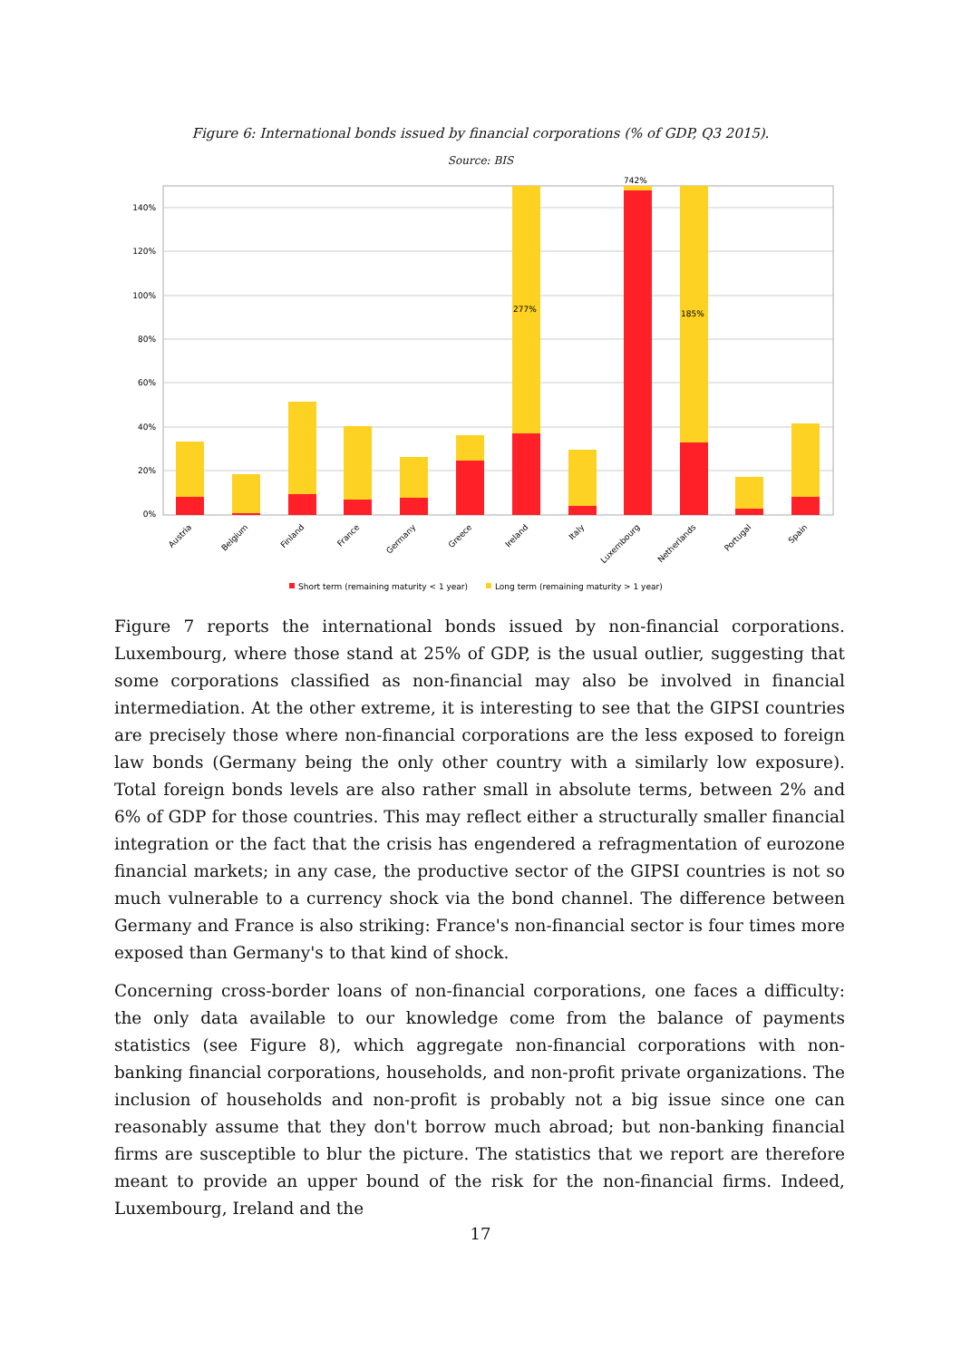Figure 6: International bonds issued by financial corporations (% of GDP, Q3 2015).
Source: BIS
140%
120%
100%
80%
60%
40%
20%
0%
277%
742%
185%
Austria
Belgium
Finland
France
Germany
Greece
Ireland
Italy
Luxembourg
Netherlands
Portugal
Spain
Short term (remaining maturity < 1 year)
Long term (remaining maturity > 1 year)
Figure 7 reports the international bonds issued by non-financial corporations. Luxembourg, where those stand at 25% of GDP, is the usual outlier, suggesting that some corporations classified as non-financial may also be involved in financial intermediation. At the other extreme, it is interesting to see that the GIPSI countries are precisely those where non-financial corporations are the less exposed to foreign law bonds (Germany being the only other country with a similarly low exposure). Total foreign bonds levels are also rather small in absolute terms, between 2% and 6% of GDP for those countries. This may reflect either a structurally smaller financial integration or the fact that the crisis has engendered a refragmentation of eurozone financial markets; in any case, the productive sector of the GIPSI countries is not so much vulnerable to a currency shock via the bond channel. The difference between Germany and France is also striking: France's non-financial sector is four times more exposed than Germany's to that kind of shock.
Concerning cross-border loans of non-financial corporations, one faces a difficulty: the only data available to our knowledge come from the balance of payments statistics (see Figure 8), which aggregate non-financial corporations with non-banking financial corporations, households, and non-profit private organizations. The inclusion of households and non-profit is probably not a big issue since one can reasonably assume that they don't borrow much abroad; but non-banking financial firms are susceptible to blur the picture. The statistics that we report are therefore meant to provide an upper bound of the risk for the non-financial firms. Indeed, Luxembourg, Ireland and the
17